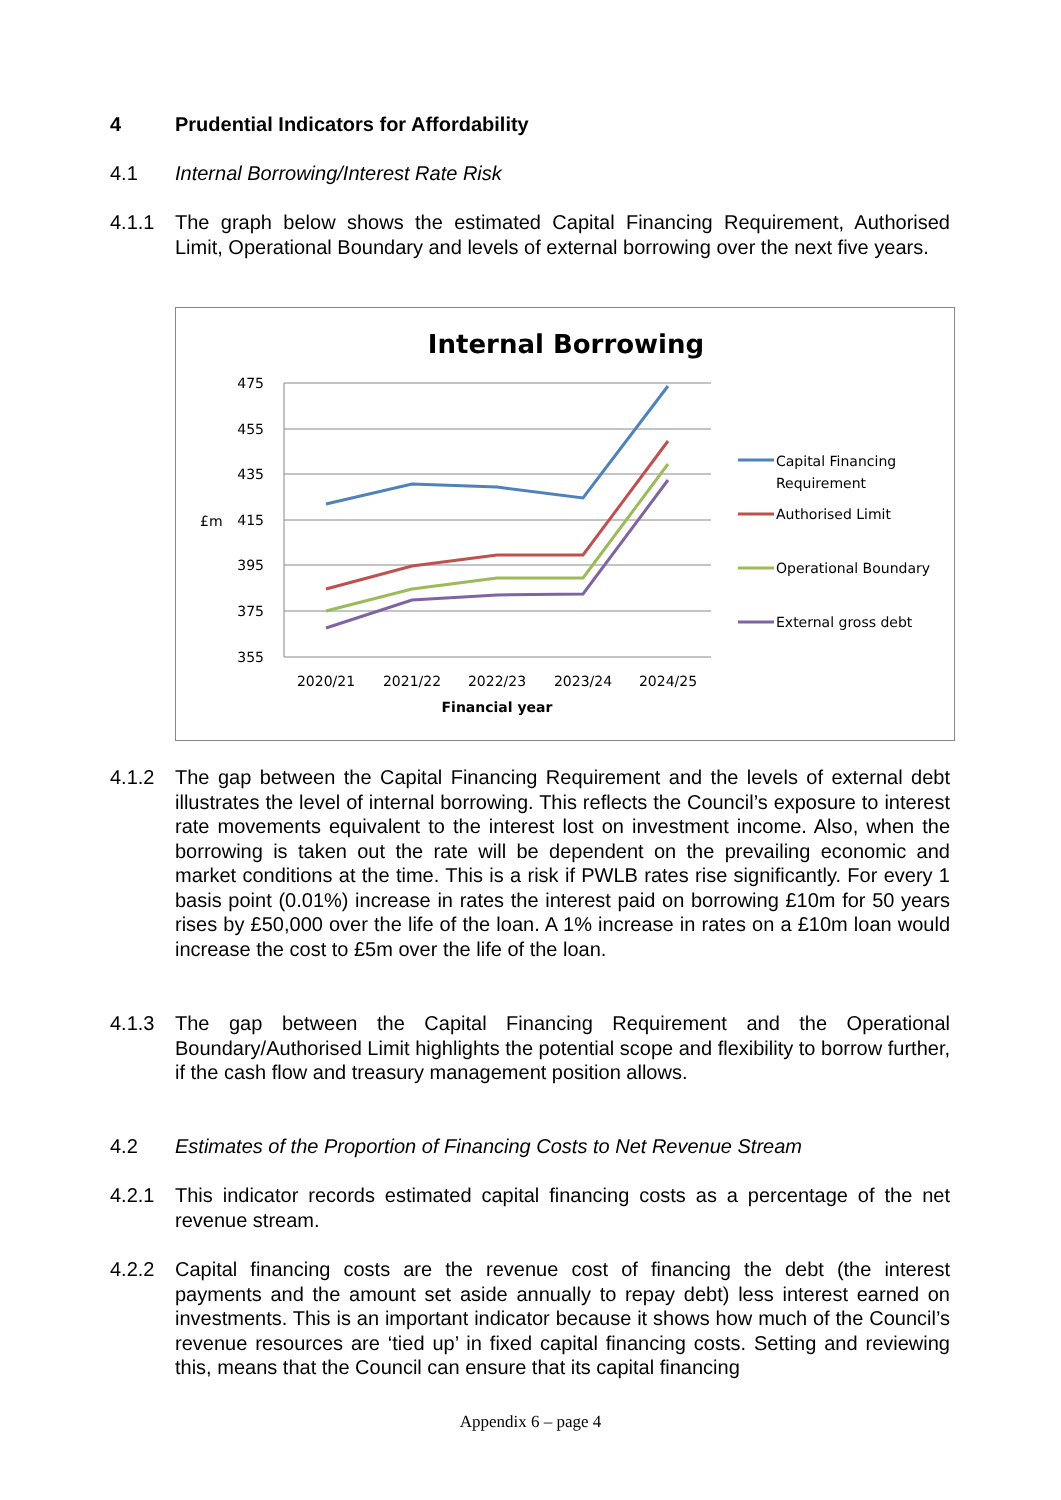4 Prudential Indicators for Affordability
4.1 Internal Borrowing/Interest Rate Risk
4.1.1 The graph below shows the estimated Capital Financing Requirement, Authorised Limit, Operational Boundary and levels of external borrowing over the next five years.
Internal Borrowing
475
455
435
415
395
375
355
£m
2020/21
2021/22
2022/23
2023/24
2024/25
Financial year
Capital Financing
Requirement
Authorised Limit
Operational Boundary
External gross debt
4.1.2 The gap between the Capital Financing Requirement and the levels of external debt illustrates the level of internal borrowing. This reflects the Council’s exposure to interest rate movements equivalent to the interest lost on investment income. Also, when the borrowing is taken out the rate will be dependent on the prevailing economic and market conditions at the time. This is a risk if PWLB rates rise significantly. For every 1 basis point (0.01%) increase in rates the interest paid on borrowing £10m for 50 years rises by £50,000 over the life of the loan. A 1% increase in rates on a £10m loan would increase the cost to £5m over the life of the loan.
4.1.3 The gap between the Capital Financing Requirement and the Operational Boundary/Authorised Limit highlights the potential scope and flexibility to borrow further, if the cash flow and treasury management position allows.
4.2 Estimates of the Proportion of Financing Costs to Net Revenue Stream
4.2.1 This indicator records estimated capital financing costs as a percentage of the net revenue stream.
4.2.2 Capital financing costs are the revenue cost of financing the debt (the interest payments and the amount set aside annually to repay debt) less interest earned on investments. This is an important indicator because it shows how much of the Council’s revenue resources are ‘tied up’ in fixed capital financing costs. Setting and reviewing this, means that the Council can ensure that its capital financing
Appendix 6 – page 4